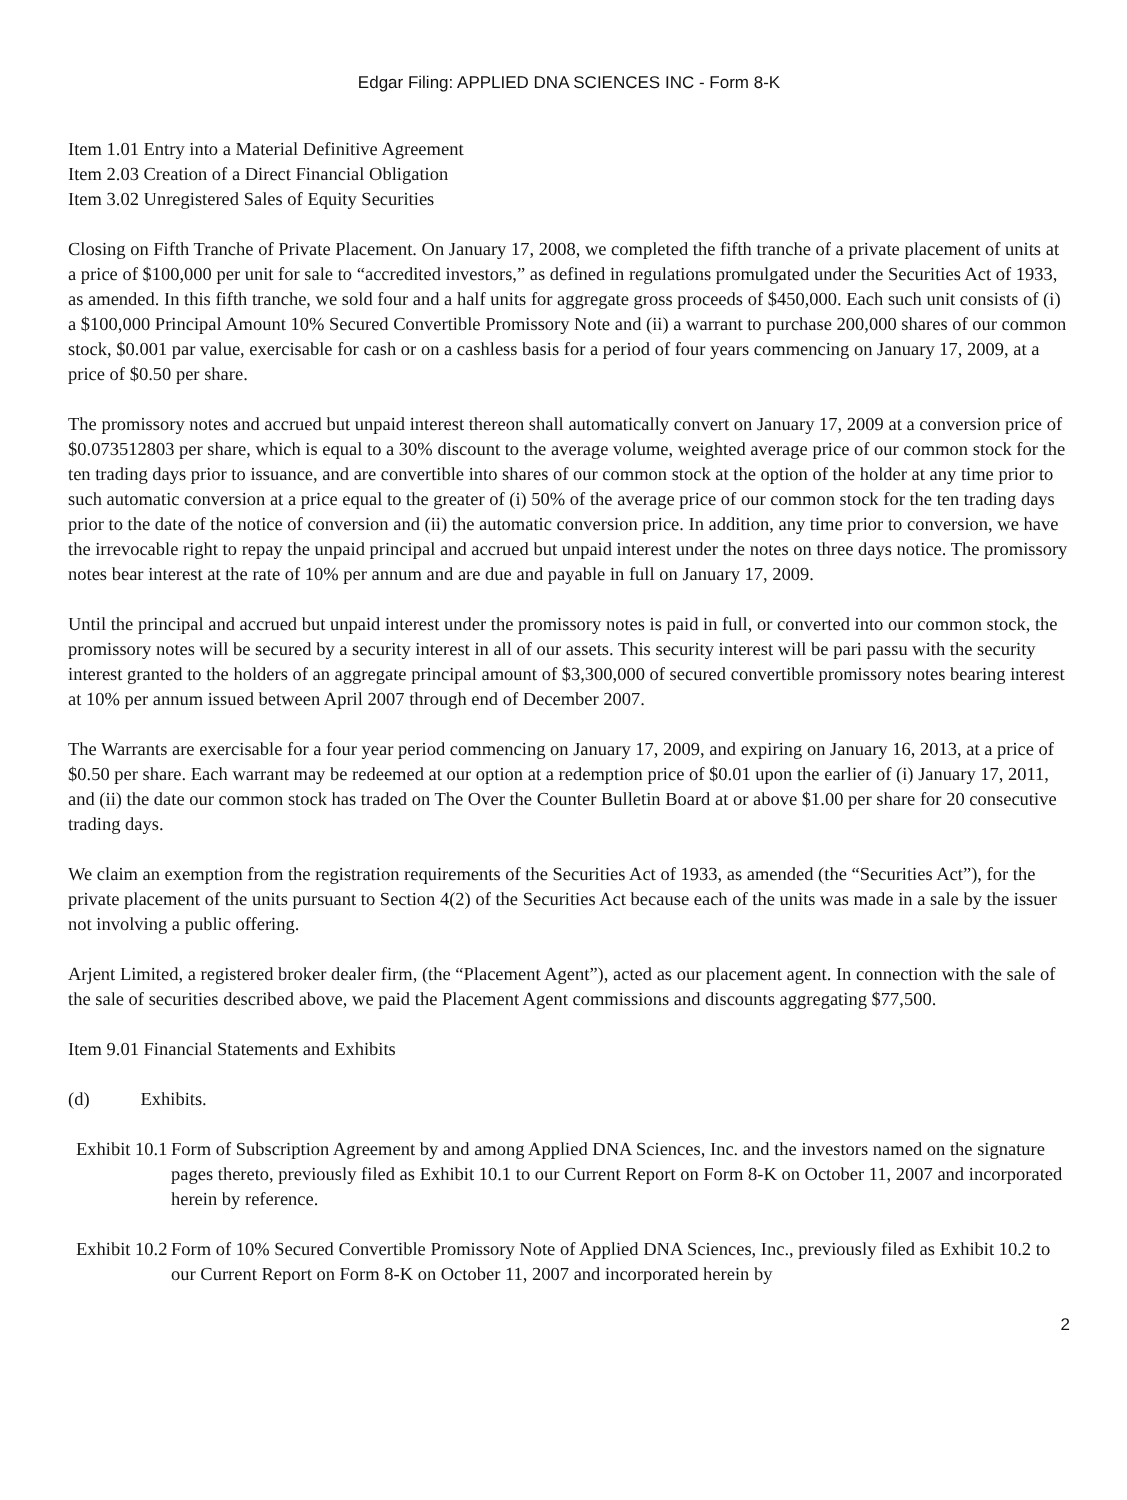Edgar Filing: APPLIED DNA SCIENCES INC - Form 8-K
Item 1.01 Entry into a Material Definitive Agreement
Item 2.03 Creation of a Direct Financial Obligation
Item 3.02 Unregistered Sales of Equity Securities
Closing on Fifth Tranche of Private Placement. On January 17, 2008, we completed the fifth tranche of a private placement of units at a price of $100,000 per unit for sale to “accredited investors,” as defined in regulations promulgated under the Securities Act of 1933, as amended. In this fifth tranche, we sold four and a half units for aggregate gross proceeds of $450,000. Each such unit consists of (i) a $100,000 Principal Amount 10% Secured Convertible Promissory Note and (ii) a warrant to purchase 200,000 shares of our common stock, $0.001 par value, exercisable for cash or on a cashless basis for a period of four years commencing on January 17, 2009, at a price of $0.50 per share.
The promissory notes and accrued but unpaid interest thereon shall automatically convert on January 17, 2009 at a conversion price of $0.073512803 per share, which is equal to a 30% discount to the average volume, weighted average price of our common stock for the ten trading days prior to issuance, and are convertible into shares of our common stock at the option of the holder at any time prior to such automatic conversion at a price equal to the greater of (i) 50% of the average price of our common stock for the ten trading days prior to the date of the notice of conversion and (ii) the automatic conversion price. In addition, any time prior to conversion, we have the irrevocable right to repay the unpaid principal and accrued but unpaid interest under the notes on three days notice. The promissory notes bear interest at the rate of 10% per annum and are due and payable in full on January 17, 2009.
Until the principal and accrued but unpaid interest under the promissory notes is paid in full, or converted into our common stock, the promissory notes will be secured by a security interest in all of our assets. This security interest will be pari passu with the security interest granted to the holders of an aggregate principal amount of $3,300,000 of secured convertible promissory notes bearing interest at 10% per annum issued between April 2007 through end of December 2007.
The Warrants are exercisable for a four year period commencing on January 17, 2009, and expiring on January 16, 2013, at a price of $0.50 per share. Each warrant may be redeemed at our option at a redemption price of $0.01 upon the earlier of (i) January 17, 2011, and (ii) the date our common stock has traded on The Over the Counter Bulletin Board at or above $1.00 per share for 20 consecutive trading days.
We claim an exemption from the registration requirements of the Securities Act of 1933, as amended (the “Securities Act”), for the private placement of the units pursuant to Section 4(2) of the Securities Act because each of the units was made in a sale by the issuer not involving a public offering.
Arjent Limited, a registered broker dealer firm, (the “Placement Agent”), acted as our placement agent. In connection with the sale of the sale of securities described above, we paid the Placement Agent commissions and discounts aggregating $77,500.
Item 9.01 Financial Statements and Exhibits
(d) Exhibits.
Exhibit 10.1
Form of Subscription Agreement by and among Applied DNA Sciences, Inc. and the investors named on the signature pages thereto, previously filed as Exhibit 10.1 to our Current Report on Form 8-K on October 11, 2007 and incorporated herein by reference.
Exhibit 10.2
Form of 10% Secured Convertible Promissory Note of Applied DNA Sciences, Inc., previously filed as Exhibit 10.2 to our Current Report on Form 8-K on October 11, 2007 and incorporated herein by
2